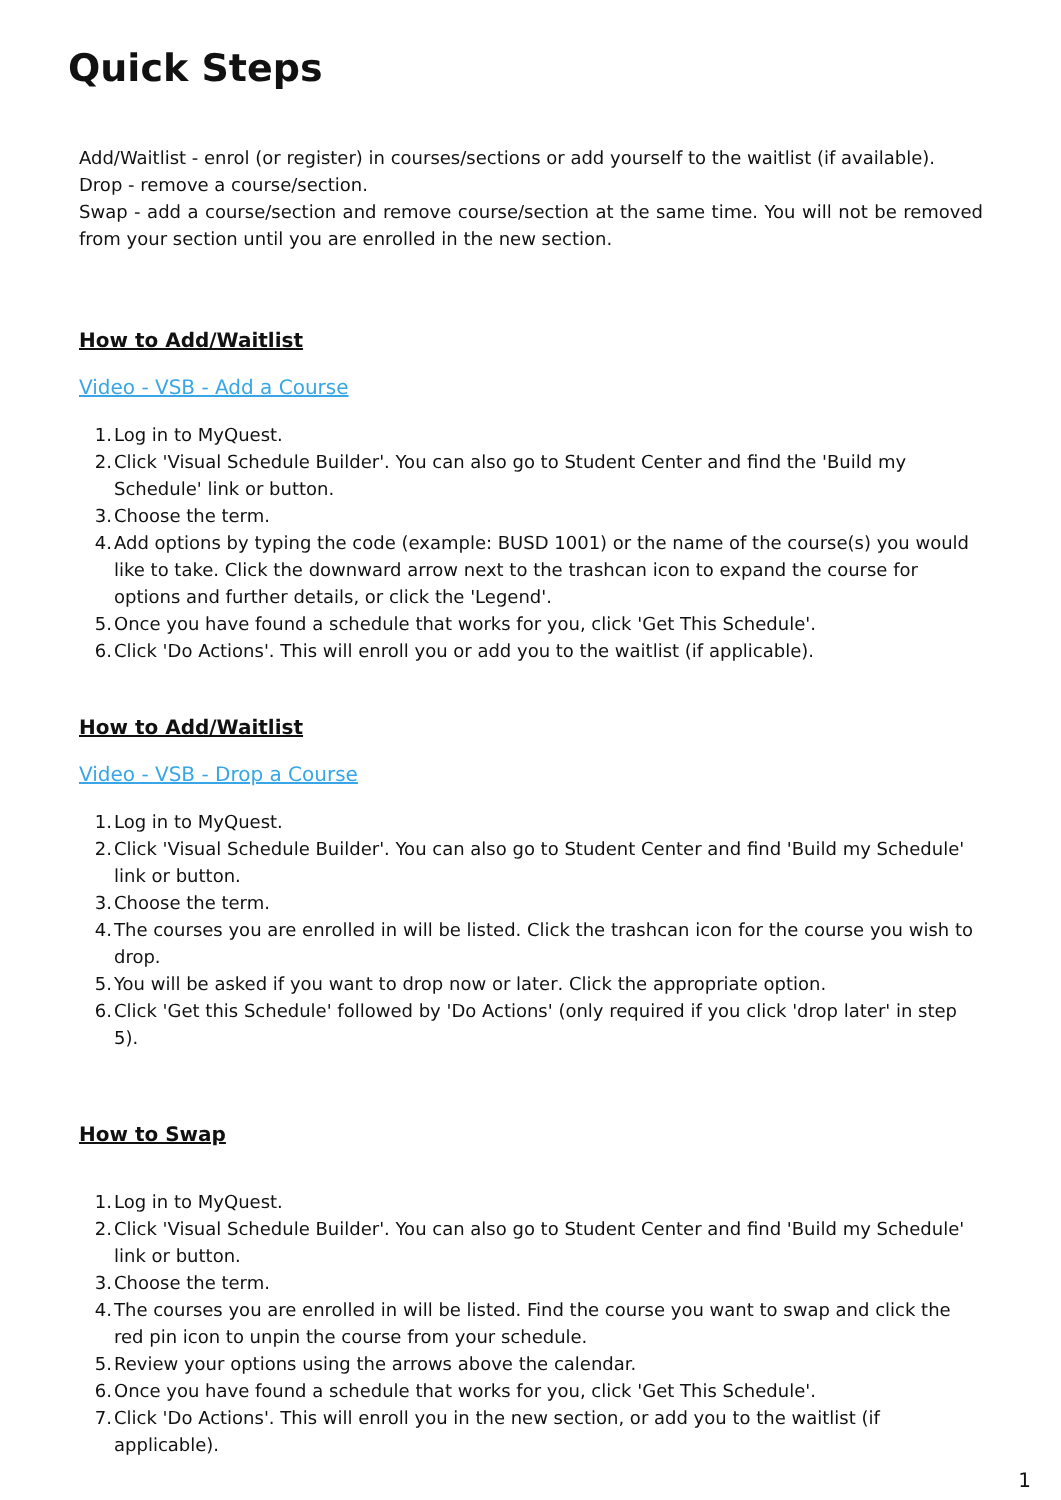Quick Steps
Add/Waitlist - enrol (or register) in courses/sections or add yourself to the waitlist (if available).
Drop - remove a course/section.
Swap - add a course/section and remove course/section at the same time. You will not be removed from your section until you are enrolled in the new section.
How to Add/Waitlist
Video - VSB - Add a Course
1. Log in to MyQuest.
2. Click 'Visual Schedule Builder'. You can also go to Student Center and find the 'Build my Schedule' link or button.
3. Choose the term.
4. Add options by typing the code (example: BUSD 1001) or the name of the course(s) you would like to take. Click the downward arrow next to the trashcan icon to expand the course for options and further details, or click the 'Legend'.
5. Once you have found a schedule that works for you, click 'Get This Schedule'.
6. Click 'Do Actions'. This will enroll you or add you to the waitlist (if applicable).
How to Add/Waitlist
Video - VSB - Drop a Course
1. Log in to MyQuest.
2. Click 'Visual Schedule Builder'. You can also go to Student Center and find 'Build my Schedule' link or button.
3. Choose the term.
4. The courses you are enrolled in will be listed. Click the trashcan icon for the course you wish to drop.
5. You will be asked if you want to drop now or later. Click the appropriate option.
6. Click 'Get this Schedule' followed by 'Do Actions' (only required if you click 'drop later' in step 5).
How to Swap
1. Log in to MyQuest.
2. Click 'Visual Schedule Builder'. You can also go to Student Center and find 'Build my Schedule' link or button.
3. Choose the term.
4. The courses you are enrolled in will be listed. Find the course you want to swap and click the red pin icon to unpin the course from your schedule.
5. Review your options using the arrows above the calendar.
6. Once you have found a schedule that works for you, click 'Get This Schedule'.
7. Click 'Do Actions'. This will enroll you in the new section, or add you to the waitlist (if applicable).
1